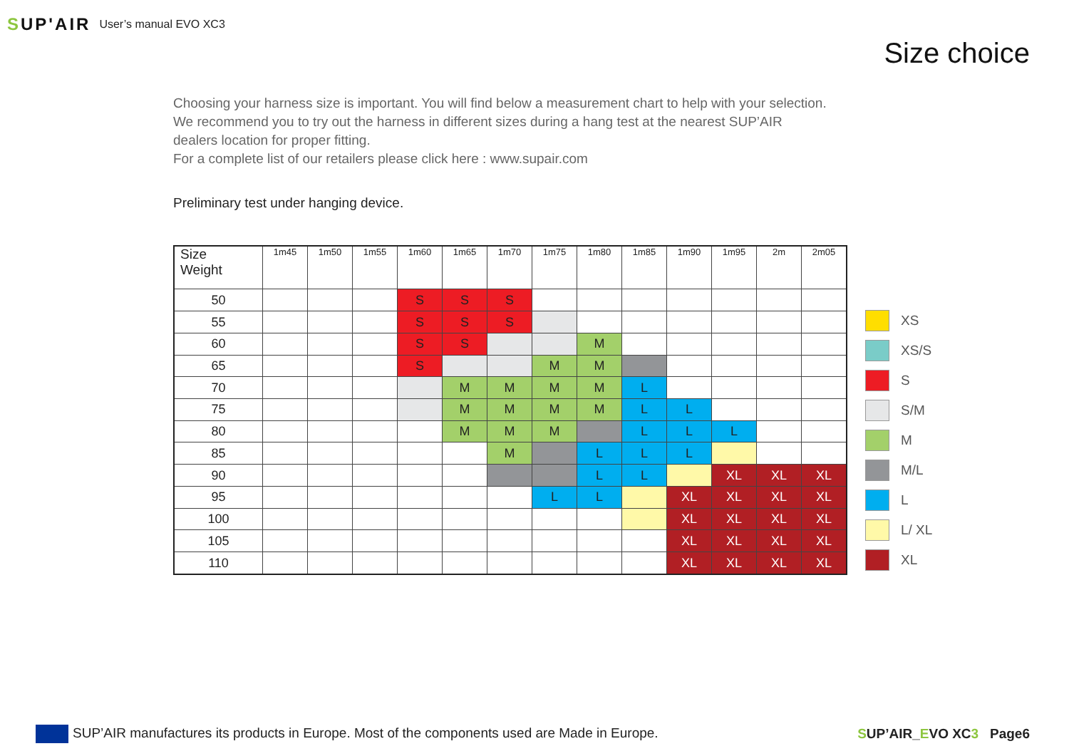SUP'AIR User’s manual EVO XC3
Size choice
Choosing your harness size is important. You will find below a measurement chart to help with your selection. We recommend you to try out the harness in different sizes during a hang test at the nearest SUP’AIR dealers location for proper fitting.
For a complete list of our retailers please click here : www.supair.com
Preliminary test under hanging device.
| Size Weight | 1m45 | 1m50 | 1m55 | 1m60 | 1m65 | 1m70 | 1m75 | 1m80 | 1m85 | 1m90 | 1m95 | 2m | 2m05 |
| --- | --- | --- | --- | --- | --- | --- | --- | --- | --- | --- | --- | --- | --- |
| 50 | | | | S | S | S | | | | | | | |
| 55 | | | | S | S | S | | | | | | | |
| 60 | | | | S | S | | | M | | | | | |
| 65 | | | | S | | | M | M | | | | | |
| 70 | | | | | M | M | M | M | L | | | | |
| 75 | | | | | M | M | M | M | L | L | | | |
| 80 | | | | | M | M | M | | L | L | L | | |
| 85 | | | | | | M | | L | L | L | | | |
| 90 | | | | | | | | L | L | | XL | XL | XL |
| 95 | | | | | | | L | L | | XL | XL | XL | XL |
| 100 | | | | | | | | | | XL | XL | XL | XL |
| 105 | | | | | | | | | | XL | XL | XL | XL |
| 110 | | | | | | | | | | XL | XL | XL | XL |
XS
XS/S
S
S/M
M
M/L
L
L/ XL
XL
SUP’AIR manufactures its products in Europe. Most of the components used are Made in Europe.
SUP’AIR_EVO XC3 Page6